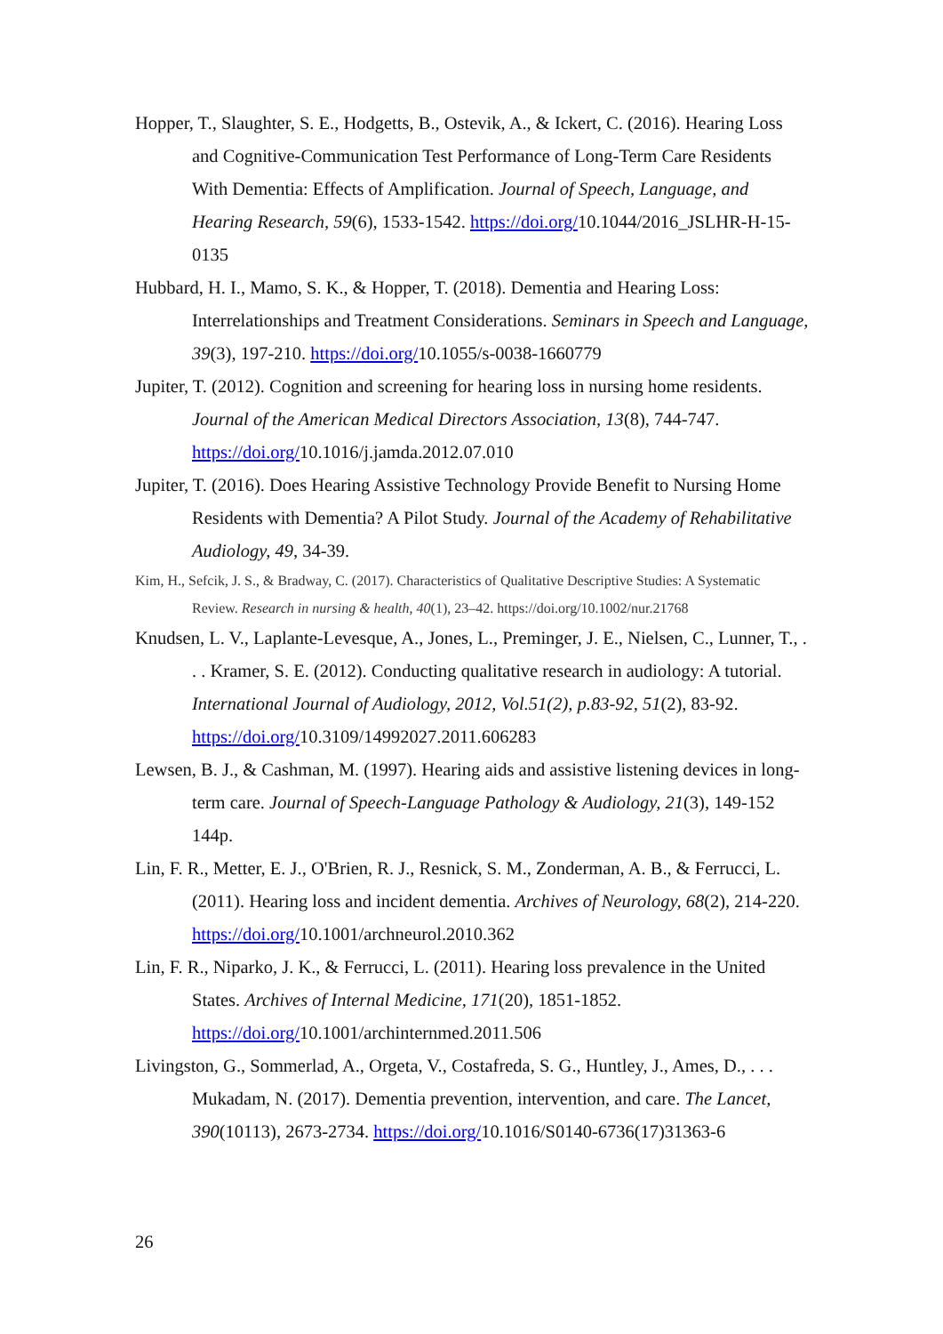Hopper, T., Slaughter, S. E., Hodgetts, B., Ostevik, A., & Ickert, C. (2016). Hearing Loss and Cognitive-Communication Test Performance of Long-Term Care Residents With Dementia: Effects of Amplification. Journal of Speech, Language, and Hearing Research, 59(6), 1533-1542. https://doi.org/10.1044/2016_JSLHR-H-15-0135
Hubbard, H. I., Mamo, S. K., & Hopper, T. (2018). Dementia and Hearing Loss: Interrelationships and Treatment Considerations. Seminars in Speech and Language, 39(3), 197-210. https://doi.org/10.1055/s-0038-1660779
Jupiter, T. (2012). Cognition and screening for hearing loss in nursing home residents. Journal of the American Medical Directors Association, 13(8), 744-747. https://doi.org/10.1016/j.jamda.2012.07.010
Jupiter, T. (2016). Does Hearing Assistive Technology Provide Benefit to Nursing Home Residents with Dementia? A Pilot Study. Journal of the Academy of Rehabilitative Audiology, 49, 34-39.
Kim, H., Sefcik, J. S., & Bradway, C. (2017). Characteristics of Qualitative Descriptive Studies: A Systematic Review. Research in nursing & health, 40(1), 23–42. https://doi.org/10.1002/nur.21768
Knudsen, L. V., Laplante-Levesque, A., Jones, L., Preminger, J. E., Nielsen, C., Lunner, T., . . . Kramer, S. E. (2012). Conducting qualitative research in audiology: A tutorial. International Journal of Audiology, 2012, Vol.51(2), p.83-92, 51(2), 83-92. https://doi.org/10.3109/14992027.2011.606283
Lewsen, B. J., & Cashman, M. (1997). Hearing aids and assistive listening devices in long-term care. Journal of Speech-Language Pathology & Audiology, 21(3), 149-152 144p.
Lin, F. R., Metter, E. J., O'Brien, R. J., Resnick, S. M., Zonderman, A. B., & Ferrucci, L. (2011). Hearing loss and incident dementia. Archives of Neurology, 68(2), 214-220. https://doi.org/10.1001/archneurol.2010.362
Lin, F. R., Niparko, J. K., & Ferrucci, L. (2011). Hearing loss prevalence in the United States. Archives of Internal Medicine, 171(20), 1851-1852. https://doi.org/10.1001/archinternmed.2011.506
Livingston, G., Sommerlad, A., Orgeta, V., Costafreda, S. G., Huntley, J., Ames, D., . . . Mukadam, N. (2017). Dementia prevention, intervention, and care. The Lancet, 390(10113), 2673-2734. https://doi.org/10.1016/S0140-6736(17)31363-6
26